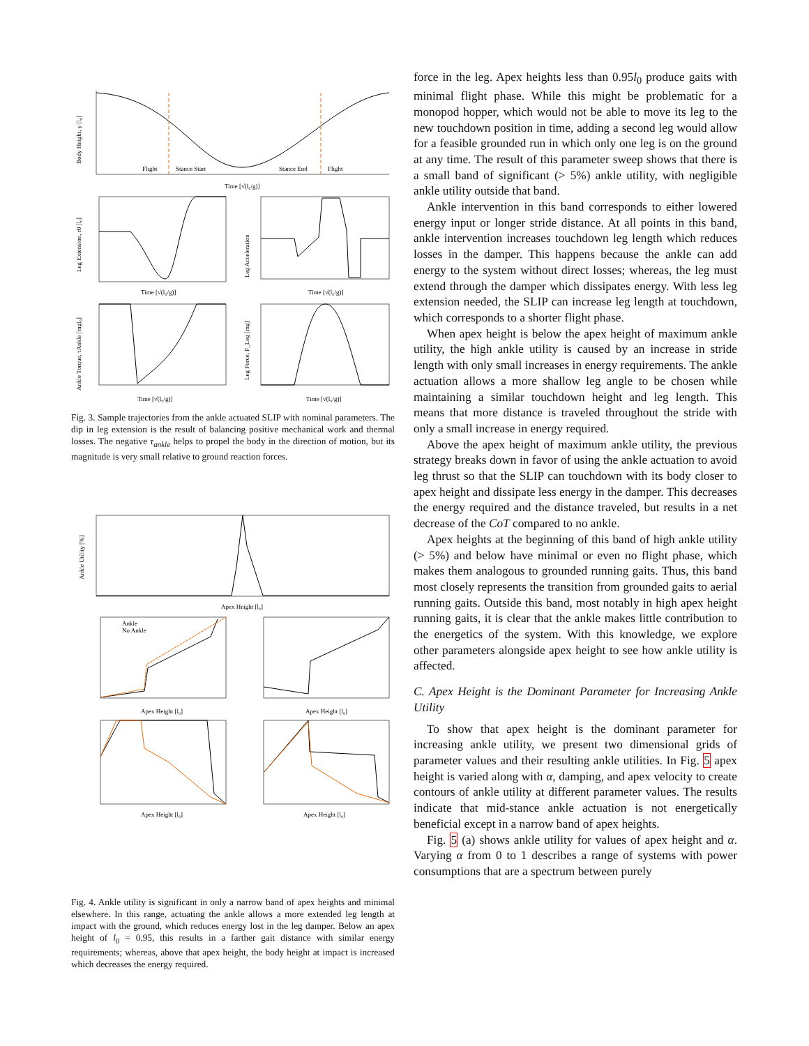Flight
Stance Start
Stance End
Flight
Time [√(l₀/g)]
Body Height, y [l₀]
Time [√(l₀/g)]
Leg Extension, r0 [l₀]
Time [√(l₀/g)]
Leg Acceleration
Time [√(l₀/g)]
Ankle Torque, τAnkle [mgl₀]
Time [√(l₀/g)]
Leg Force, F_Leg [mg]
Fig. 3. Sample trajectories from the ankle actuated SLIP with nominal parameters. The dip in leg extension is the result of balancing positive mechanical work and thermal losses. The negative τ<sub>ankle</sub> helps to propel the body in the direction of motion, but its magnitude is very small relative to ground reaction forces.
Apex Height [l₀]
Ankle Utility [%]
Apex Height [l₀]
Ankle
No Ankle
Apex Height [l₀]
Apex Height [l₀]
Apex Height [l₀]
Fig. 4. Ankle utility is significant in only a narrow band of apex heights and minimal elsewhere. In this range, actuating the ankle allows a more extended leg length at impact with the ground, which reduces energy lost in the leg damper. Below an apex height of l<sub>0</sub> = 0.95, this results in a farther gait distance with similar energy requirements; whereas, above that apex height, the body height at impact is increased which decreases the energy required.
force in the leg. Apex heights less than 0.95l<sub>0</sub> produce gaits with minimal flight phase. While this might be problematic for a monopod hopper, which would not be able to move its leg to the new touchdown position in time, adding a second leg would allow for a feasible grounded run in which only one leg is on the ground at any time. The result of this parameter sweep shows that there is a small band of significant (> 5%) ankle utility, with negligible ankle utility outside that band.
Ankle intervention in this band corresponds to either lowered energy input or longer stride distance. At all points in this band, ankle intervention increases touchdown leg length which reduces losses in the damper. This happens because the ankle can add energy to the system without direct losses; whereas, the leg must extend through the damper which dissipates energy. With less leg extension needed, the SLIP can increase leg length at touchdown, which corresponds to a shorter flight phase.
When apex height is below the apex height of maximum ankle utility, the high ankle utility is caused by an increase in stride length with only small increases in energy requirements. The ankle actuation allows a more shallow leg angle to be chosen while maintaining a similar touchdown height and leg length. This means that more distance is traveled throughout the stride with only a small increase in energy required.
Above the apex height of maximum ankle utility, the previous strategy breaks down in favor of using the ankle actuation to avoid leg thrust so that the SLIP can touchdown with its body closer to apex height and dissipate less energy in the damper. This decreases the energy required and the distance traveled, but results in a net decrease of the CoT compared to no ankle.
Apex heights at the beginning of this band of high ankle utility (> 5%) and below have minimal or even no flight phase, which makes them analogous to grounded running gaits. Thus, this band most closely represents the transition from grounded gaits to aerial running gaits. Outside this band, most notably in high apex height running gaits, it is clear that the ankle makes little contribution to the energetics of the system. With this knowledge, we explore other parameters alongside apex height to see how ankle utility is affected.
C. Apex Height is the Dominant Parameter for Increasing Ankle Utility
To show that apex height is the dominant parameter for increasing ankle utility, we present two dimensional grids of parameter values and their resulting ankle utilities. In Fig. 5 apex height is varied along with α, damping, and apex velocity to create contours of ankle utility at different parameter values. The results indicate that mid-stance ankle actuation is not energetically beneficial except in a narrow band of apex heights.
Fig. 5 (a) shows ankle utility for values of apex height and α. Varying α from 0 to 1 describes a range of systems with power consumptions that are a spectrum between purely